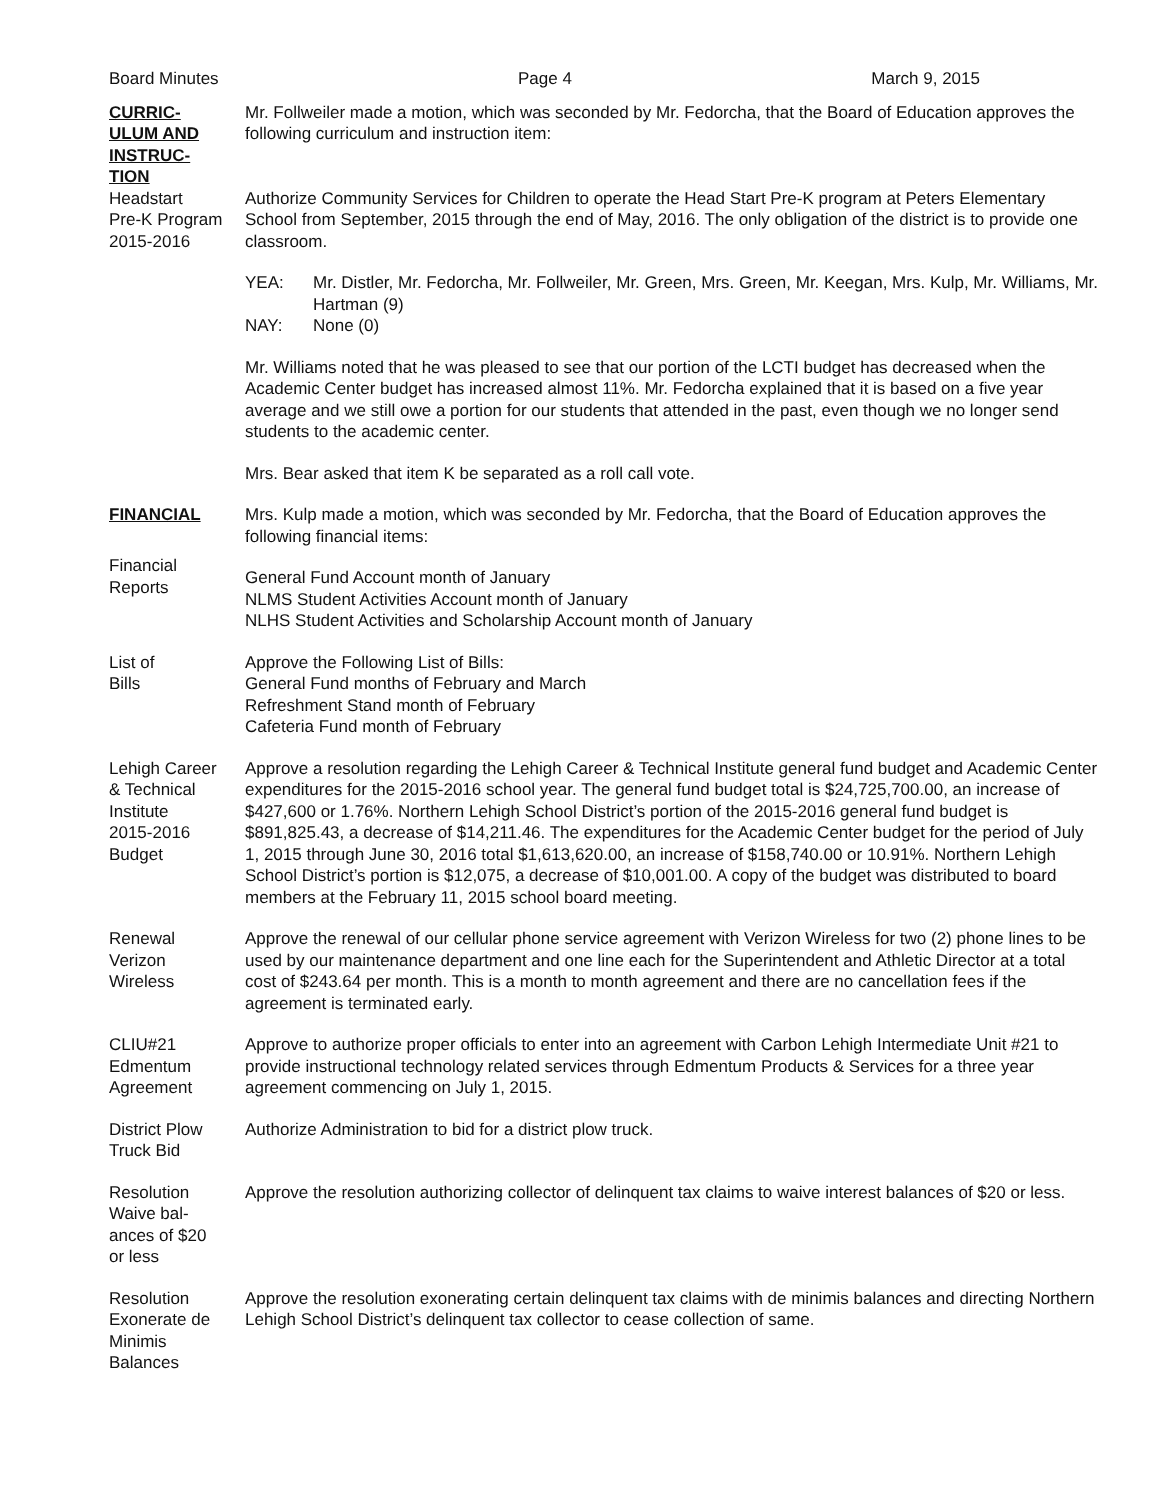Board Minutes Page 4 March 9, 2015
CURRIC-
ULUM AND
INSTRUC-
TION
Mr. Follweiler made a motion, which was seconded by Mr. Fedorcha, that the Board of Education approves the following curriculum and instruction item:
Headstart
Pre-K Program
2015-2016
Authorize Community Services for Children to operate the Head Start Pre-K program at Peters Elementary School from September, 2015 through the end of May, 2016. The only obligation of the district is to provide one classroom.
YEA: Mr. Distler, Mr. Fedorcha, Mr. Follweiler, Mr. Green, Mrs. Green, Mr. Keegan, Mrs. Kulp, Mr. Williams, Mr. Hartman (9)
NAY: None (0)
Mr. Williams noted that he was pleased to see that our portion of the LCTI budget has decreased when the Academic Center budget has increased almost 11%. Mr. Fedorcha explained that it is based on a five year average and we still owe a portion for our students that attended in the past, even though we no longer send students to the academic center.
Mrs. Bear asked that item K be separated as a roll call vote.
FINANCIAL Mrs. Kulp made a motion, which was seconded by Mr. Fedorcha, that the Board of Education approves the following financial items:
Financial
Reports
General Fund Account month of January
NLMS Student Activities Account month of January
NLHS Student Activities and Scholarship Account month of January
List of
Bills
Approve the Following List of Bills:
General Fund months of February and March
Refreshment Stand month of February
Cafeteria Fund month of February
Lehigh Career
& Technical
Institute
2015-2016
Budget
Approve a resolution regarding the Lehigh Career & Technical Institute general fund budget and Academic Center expenditures for the 2015-2016 school year. The general fund budget total is $24,725,700.00, an increase of $427,600 or 1.76%. Northern Lehigh School District’s portion of the 2015-2016 general fund budget is $891,825.43, a decrease of $14,211.46. The expenditures for the Academic Center budget for the period of July 1, 2015 through June 30, 2016 total $1,613,620.00, an increase of $158,740.00 or 10.91%. Northern Lehigh School District’s portion is $12,075, a decrease of $10,001.00. A copy of the budget was distributed to board members at the February 11, 2015 school board meeting.
Renewal
Verizon
Wireless
Approve the renewal of our cellular phone service agreement with Verizon Wireless for two (2) phone lines to be used by our maintenance department and one line each for the Superintendent and Athletic Director at a total cost of $243.64 per month. This is a month to month agreement and there are no cancellation fees if the agreement is terminated early.
CLIU#21
Edmentum
Agreement
Approve to authorize proper officials to enter into an agreement with Carbon Lehigh Intermediate Unit #21 to provide instructional technology related services through Edmentum Products & Services for a three year agreement commencing on July 1, 2015.
District Plow
Truck Bid
Authorize Administration to bid for a district plow truck.
Resolution
Waive bal-
ances of $20
or less
Approve the resolution authorizing collector of delinquent tax claims to waive interest balances of $20 or less.
Resolution
Exonerate de
Minimis
Balances
Approve the resolution exonerating certain delinquent tax claims with de minimis balances and directing Northern Lehigh School District’s delinquent tax collector to cease collection of same.